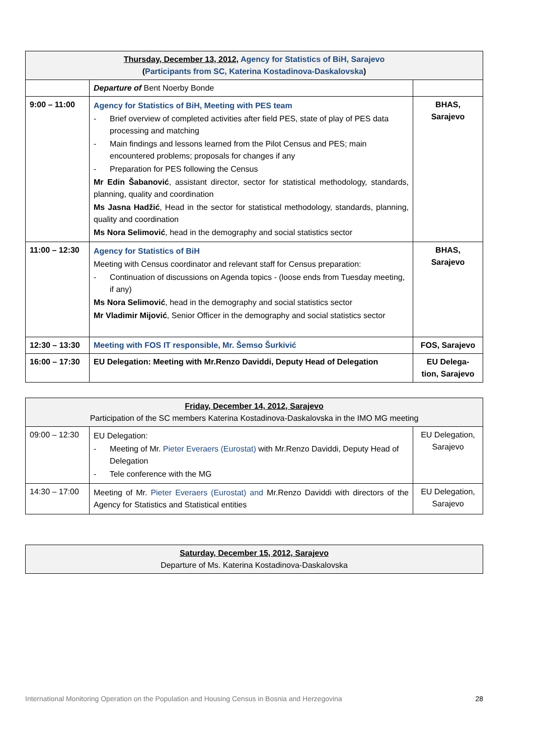| Thursday, December 13, 2012, Agency for Statistics of BiH, Sarajevo ( Participants from SC, Katerina Kostadinova-Daskalovska ) | | |
| --- | --- | --- |
| | Departure of Bent Noerby Bonde | |
| 9:00 – 11:00 | Agency for Statistics of BiH, Meeting with PES team - Brief overview of completed activities after field PES, state of play of PES data processing and matching - Main findings and lessons learned from the Pilot Census and PES; main encountered problems; proposals for changes if any - Preparation for PES following the Census Mr Edin Šabanović , assistant director, sector for statistical methodology, standards, planning, quality and coordination Ms Jasna Hadžić , Head in the sector for statistical methodology, standards, planning, quality and coordination Ms Nora Selimović , head in the demography and social statistics sector | BHAS, Sarajevo |
| 11:00 – 12:30 | Agency for Statistics of BiH Meeting with Census coordinator and relevant staff for Census preparation: - Continuation of discussions on Agenda topics - (loose ends from Tuesday meeting, if any) Ms Nora Selimović , head in the demography and social statistics sector Mr Vladimir Mijović , Senior Officer in the demography and social statistics sector | BHAS, Sarajevo |
| 12:30 – 13:30 | Meeting with FOS IT responsible, Mr. Šemso Šurkivić | FOS, Sarajevo |
| 16:00 – 17:30 | EU Delegation: Meeting with Mr.Renzo Daviddi, Deputy Head of Delegation | EU Delega- tion, Sarajevo |
| Friday, December 14, 2012, Sarajevo Participation of the SC members Katerina Kostadinova-Daskalovska in the IMO MG meeting | | |
| --- | --- | --- |
| 09:00 – 12:30 | EU Delegation: - Meeting of Mr. Pieter Everaers (Eurostat) with Mr.Renzo Daviddi, Deputy Head of Delegation - Tele conference with the MG | EU Delegation, Sarajevo |
| 14:30 – 17:00 | Meeting of Mr. Pieter Everaers (Eurostat) and Mr.Renzo Daviddi with directors of the Agency for Statistics and Statistical entities | EU Delegation, Sarajevo |
| Saturday, December 15, 2012, Sarajevo Departure of Ms. Katerina Kostadinova-Daskalovska |
| --- |
International Monitoring Operation on the Population and Housing Census in Bosnia and Herzegovina 28